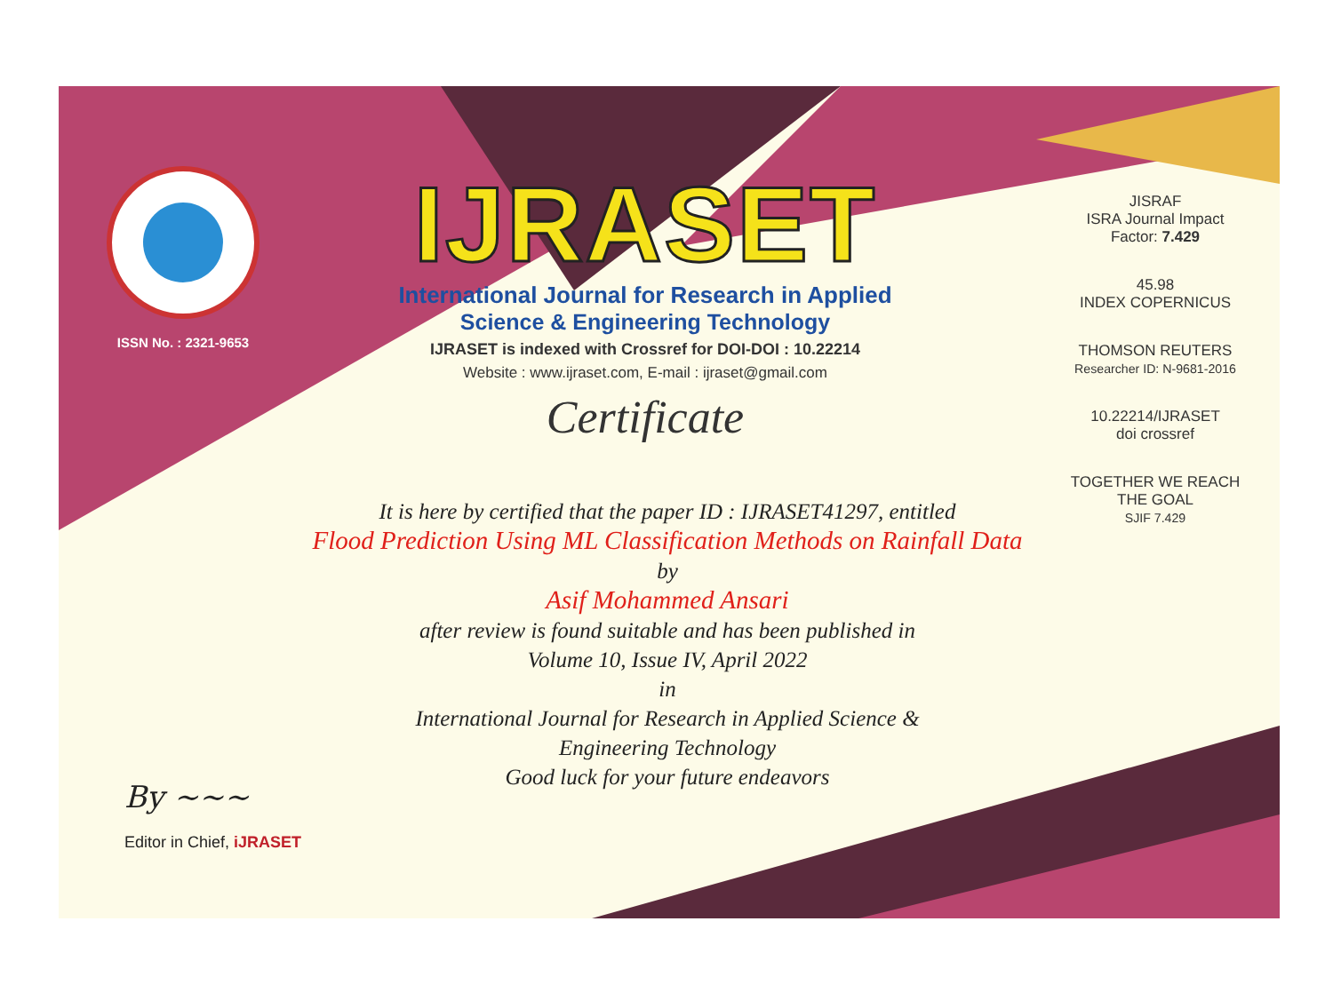ISSN No. : 2321-9653
IJRASET
International Journal for Research in Applied
Science & Engineering Technology
IJRASET is indexed with Crossref for DOI-DOI : 10.22214
Website : www.ijraset.com, E-mail : ijraset@gmail.com
Certificate
It is here by certified that the paper ID : IJRASET41297, entitled
Flood Prediction Using ML Classification Methods on Rainfall Data
by
Asif Mohammed Ansari
after review is found suitable and has been published in
Volume 10, Issue IV, April 2022
in
International Journal for Research in Applied Science &
Engineering Technology
Good luck for your future endeavors
JISRAF
ISRA Journal Impact
Factor: 7.429
45.98
INDEX COPERNICUS
THOMSON REUTERS
Researcher ID: N-9681-2016
10.22214/IJRASET
doi crossref
TOGETHER WE REACH THE GOAL
SJIF 7.429
By ~~~
Editor in Chief, iJRASET